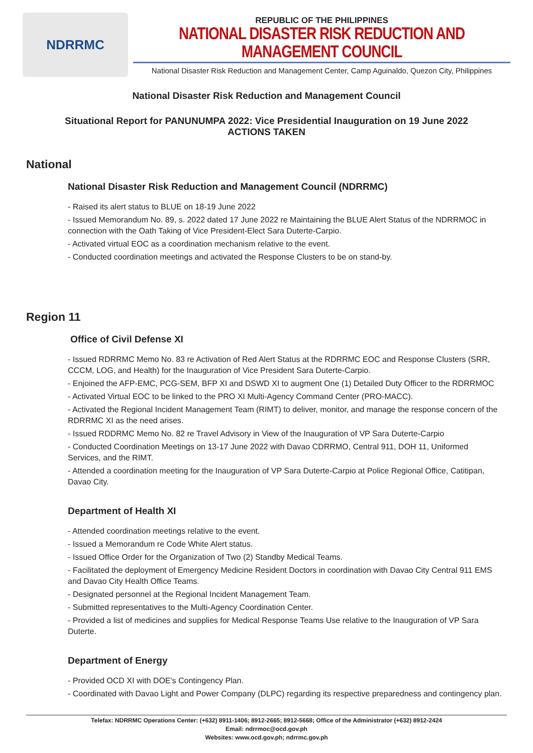NDRRMC
REPUBLIC OF THE PHILIPPINES
NATIONAL DISASTER RISK REDUCTION AND MANAGEMENT COUNCIL
National Disaster Risk Reduction and Management Center, Camp Aguinaldo, Quezon City, Philippines
National Disaster Risk Reduction and Management Council
Situational Report for PANUNUMPA 2022: Vice Presidential Inauguration on 19 June 2022
ACTIONS TAKEN
National
National Disaster Risk Reduction and Management Council (NDRRMC)
- Raised its alert status to BLUE on 18-19 June 2022
- Issued Memorandum No. 89, s. 2022 dated 17 June 2022 re Maintaining the BLUE Alert Status of the NDRRMOC in connection with the Oath Taking of Vice President-Elect Sara Duterte-Carpio.
- Activated virtual EOC as a coordination mechanism relative to the event.
- Conducted coordination meetings and activated the Response Clusters to be on stand-by.
Region 11
Office of Civil Defense XI
- Issued RDRRMC Memo No. 83 re Activation of Red Alert Status at the RDRRMC EOC and Response Clusters (SRR, CCCM, LOG, and Health) for the Inauguration of Vice President Sara Duterte-Carpio.
- Enjoined the AFP-EMC, PCG-SEM, BFP XI and DSWD XI to augment One (1) Detailed Duty Officer to the RDRRMOC
- Activated Virtual EOC to be linked to the PRO XI Multi-Agency Command Center (PRO-MACC).
- Activated the Regional Incident Management Team (RIMT) to deliver, monitor, and manage the response concern of the RDRRMC XI as the need arises.
- Issued RDDRMC Memo No. 82 re Travel Advisory in View of the Inauguration of VP Sara Duterte-Carpio
- Conducted Coordination Meetings on 13-17 June 2022 with Davao CDRRMO, Central 911, DOH 11, Uniformed Services, and the RIMT.
- Attended a coordination meeting for the Inauguration of VP Sara Duterte-Carpio at Police Regional Office, Catitipan, Davao City.
Department of Health XI
- Attended coordination meetings relative to the event.
- Issued a Memorandum re Code White Alert status.
- Issued Office Order for the Organization of Two (2) Standby Medical Teams.
- Facilitated the deployment of Emergency Medicine Resident Doctors in coordination with Davao City Central 911 EMS and Davao City Health Office Teams.
- Designated personnel at the Regional Incident Management Team.
- Submitted representatives to the Multi-Agency Coordination Center.
- Provided a list of medicines and supplies for Medical Response Teams Use relative to the Inauguration of VP Sara Duterte.
Department of Energy
- Provided OCD XI with DOE's Contingency Plan.
- Coordinated with Davao Light and Power Company (DLPC) regarding its respective preparedness and contingency plan.
Telefax: NDRRMC Operations Center: (+632) 8911-1406; 8912-2665; 8912-5668; Office of the Administrator (+632) 8912-2424
Email: ndrrmoc@ocd.gov.ph
Websites: www.ocd.gov.ph; ndrrmc.gov.ph